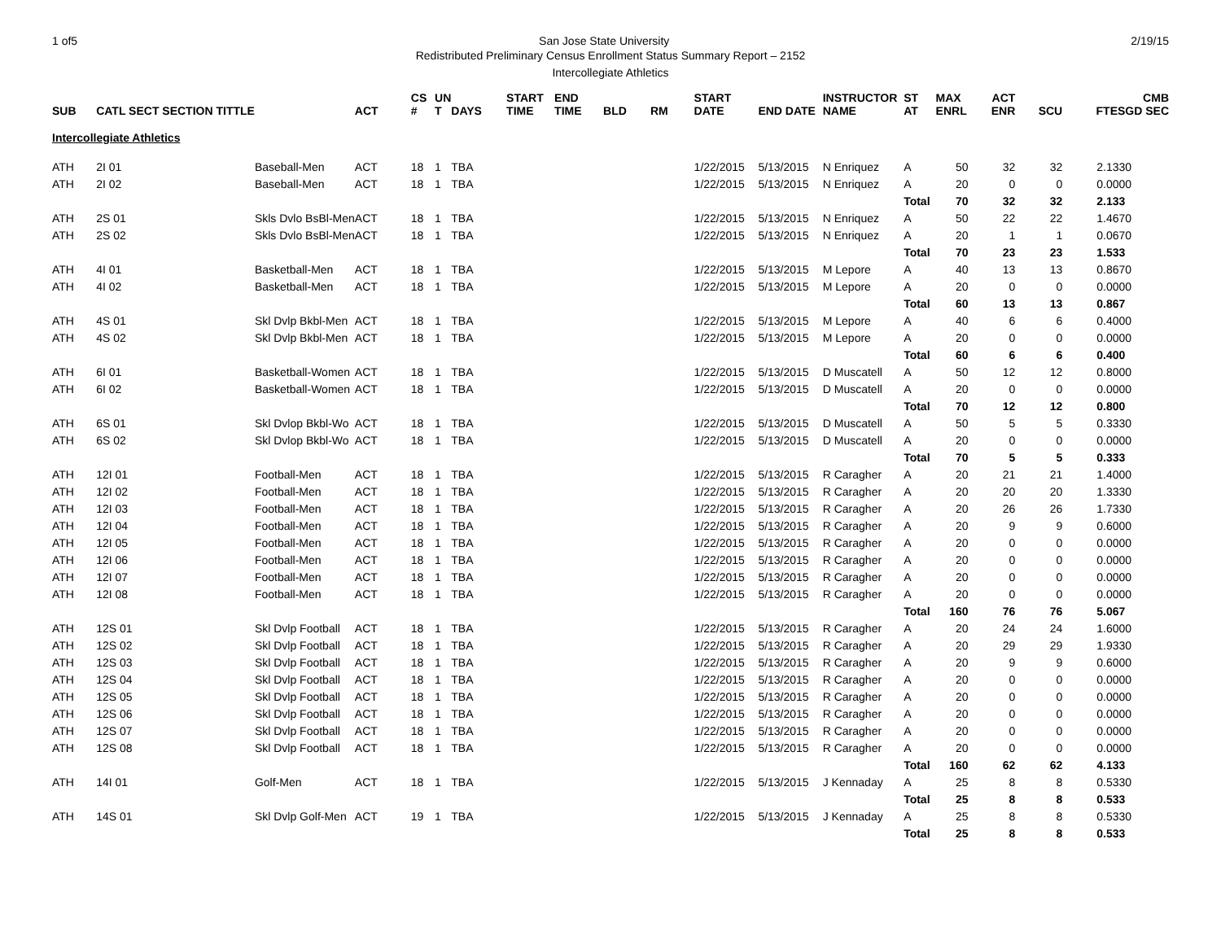1 of5 San Jose State University 2/19/15
Redistributed Preliminary Census Enrollment Status Summary Report – 2152
Intercollegiate Athletics
| SUB | CATL SECT SECTION TITTLE | | ACT | CS # | UN T | DAYS | START TIME | END TIME | BLD | RM | START DATE | END DATE | INSTRUCTOR NAME | ST AT | MAX ENRL | ACT ENR | SCU | FTES | CMB GD SEC |
| --- | --- | --- | --- | --- | --- | --- | --- | --- | --- | --- | --- | --- | --- | --- | --- | --- | --- | --- | --- |
| Intercollegiate Athletics | | | | | | | | | | | | | | | | | | | |
| ATH | 2I 01 | Baseball-Men | ACT | 18 | 1 | TBA | | | | | 1/22/2015 | 5/13/2015 | N Enriquez | A | 50 | 32 | 32 | 2.133 | 0 |
| ATH | 2I 02 | Baseball-Men | ACT | 18 | 1 | TBA | | | | | 1/22/2015 | 5/13/2015 | N Enriquez | A | 20 | 0 | 0 | 0.000 | 0 |
| | | | | | | | | | | | | | | Total | 70 | 32 | 32 | 2.133 | |
| ATH | 2S 01 | Skls Dvlo BsBl-Men | ACT | 18 | 1 | TBA | | | | | 1/22/2015 | 5/13/2015 | N Enriquez | A | 50 | 22 | 22 | 1.467 | 0 |
| ATH | 2S 02 | Skls Dvlo BsBl-Men | ACT | 18 | 1 | TBA | | | | | 1/22/2015 | 5/13/2015 | N Enriquez | A | 20 | 1 | 1 | 0.067 | 0 |
| | | | | | | | | | | | | | | Total | 70 | 23 | 23 | 1.533 | |
| ATH | 4I 01 | Basketball-Men | ACT | 18 | 1 | TBA | | | | | 1/22/2015 | 5/13/2015 | M Lepore | A | 40 | 13 | 13 | 0.867 | 0 |
| ATH | 4I 02 | Basketball-Men | ACT | 18 | 1 | TBA | | | | | 1/22/2015 | 5/13/2015 | M Lepore | A | 20 | 0 | 0 | 0.000 | 0 |
| | | | | | | | | | | | | | | Total | 60 | 13 | 13 | 0.867 | |
| ATH | 4S 01 | Skl Dvlp Bkbl-Men | ACT | 18 | 1 | TBA | | | | | 1/22/2015 | 5/13/2015 | M Lepore | A | 40 | 6 | 6 | 0.400 | 0 |
| ATH | 4S 02 | Skl Dvlp Bkbl-Men | ACT | 18 | 1 | TBA | | | | | 1/22/2015 | 5/13/2015 | M Lepore | A | 20 | 0 | 0 | 0.000 | 0 |
| | | | | | | | | | | | | | | Total | 60 | 6 | 6 | 0.400 | |
| ATH | 6I 01 | Basketball-Women | ACT | 18 | 1 | TBA | | | | | 1/22/2015 | 5/13/2015 | D Muscatell | A | 50 | 12 | 12 | 0.800 | 0 |
| ATH | 6I 02 | Basketball-Women | ACT | 18 | 1 | TBA | | | | | 1/22/2015 | 5/13/2015 | D Muscatell | A | 20 | 0 | 0 | 0.000 | 0 |
| | | | | | | | | | | | | | | Total | 70 | 12 | 12 | 0.800 | |
| ATH | 6S 01 | Skl Dvlop Bkbl-Wo | ACT | 18 | 1 | TBA | | | | | 1/22/2015 | 5/13/2015 | D Muscatell | A | 50 | 5 | 5 | 0.333 | 0 |
| ATH | 6S 02 | Skl Dvlop Bkbl-Wo | ACT | 18 | 1 | TBA | | | | | 1/22/2015 | 5/13/2015 | D Muscatell | A | 20 | 0 | 0 | 0.000 | 0 |
| | | | | | | | | | | | | | | Total | 70 | 5 | 5 | 0.333 | |
| ATH | 12I 01 | Football-Men | ACT | 18 | 1 | TBA | | | | | 1/22/2015 | 5/13/2015 | R Caragher | A | 20 | 21 | 21 | 1.400 | 0 |
| ATH | 12I 02 | Football-Men | ACT | 18 | 1 | TBA | | | | | 1/22/2015 | 5/13/2015 | R Caragher | A | 20 | 20 | 20 | 1.333 | 0 |
| ATH | 12I 03 | Football-Men | ACT | 18 | 1 | TBA | | | | | 1/22/2015 | 5/13/2015 | R Caragher | A | 20 | 26 | 26 | 1.733 | 0 |
| ATH | 12I 04 | Football-Men | ACT | 18 | 1 | TBA | | | | | 1/22/2015 | 5/13/2015 | R Caragher | A | 20 | 9 | 9 | 0.600 | 0 |
| ATH | 12I 05 | Football-Men | ACT | 18 | 1 | TBA | | | | | 1/22/2015 | 5/13/2015 | R Caragher | A | 20 | 0 | 0 | 0.000 | 0 |
| ATH | 12I 06 | Football-Men | ACT | 18 | 1 | TBA | | | | | 1/22/2015 | 5/13/2015 | R Caragher | A | 20 | 0 | 0 | 0.000 | 0 |
| ATH | 12I 07 | Football-Men | ACT | 18 | 1 | TBA | | | | | 1/22/2015 | 5/13/2015 | R Caragher | A | 20 | 0 | 0 | 0.000 | 0 |
| ATH | 12I 08 | Football-Men | ACT | 18 | 1 | TBA | | | | | 1/22/2015 | 5/13/2015 | R Caragher | A | 20 | 0 | 0 | 0.000 | 0 |
| | | | | | | | | | | | | | | Total | 160 | 76 | 76 | 5.067 | |
| ATH | 12S 01 | Skl Dvlp Football | ACT | 18 | 1 | TBA | | | | | 1/22/2015 | 5/13/2015 | R Caragher | A | 20 | 24 | 24 | 1.600 | 0 |
| ATH | 12S 02 | Skl Dvlp Football | ACT | 18 | 1 | TBA | | | | | 1/22/2015 | 5/13/2015 | R Caragher | A | 20 | 29 | 29 | 1.933 | 0 |
| ATH | 12S 03 | Skl Dvlp Football | ACT | 18 | 1 | TBA | | | | | 1/22/2015 | 5/13/2015 | R Caragher | A | 20 | 9 | 9 | 0.600 | 0 |
| ATH | 12S 04 | Skl Dvlp Football | ACT | 18 | 1 | TBA | | | | | 1/22/2015 | 5/13/2015 | R Caragher | A | 20 | 0 | 0 | 0.000 | 0 |
| ATH | 12S 05 | Skl Dvlp Football | ACT | 18 | 1 | TBA | | | | | 1/22/2015 | 5/13/2015 | R Caragher | A | 20 | 0 | 0 | 0.000 | 0 |
| ATH | 12S 06 | Skl Dvlp Football | ACT | 18 | 1 | TBA | | | | | 1/22/2015 | 5/13/2015 | R Caragher | A | 20 | 0 | 0 | 0.000 | 0 |
| ATH | 12S 07 | Skl Dvlp Football | ACT | 18 | 1 | TBA | | | | | 1/22/2015 | 5/13/2015 | R Caragher | A | 20 | 0 | 0 | 0.000 | 0 |
| ATH | 12S 08 | Skl Dvlp Football | ACT | 18 | 1 | TBA | | | | | 1/22/2015 | 5/13/2015 | R Caragher | A | 20 | 0 | 0 | 0.000 | 0 |
| | | | | | | | | | | | | | | Total | 160 | 62 | 62 | 4.133 | |
| ATH | 14I 01 | Golf-Men | ACT | 18 | 1 | TBA | | | | | 1/22/2015 | 5/13/2015 | J Kennaday | A | 25 | 8 | 8 | 0.533 | 0 |
| | | | | | | | | | | | | | | Total | 25 | 8 | 8 | 0.533 | |
| ATH | 14S 01 | Skl Dvlp Golf-Men | ACT | 19 | 1 | TBA | | | | | 1/22/2015 | 5/13/2015 | J Kennaday | A | 25 | 8 | 8 | 0.533 | 0 |
| | | | | | | | | | | | | | | Total | 25 | 8 | 8 | 0.533 | |